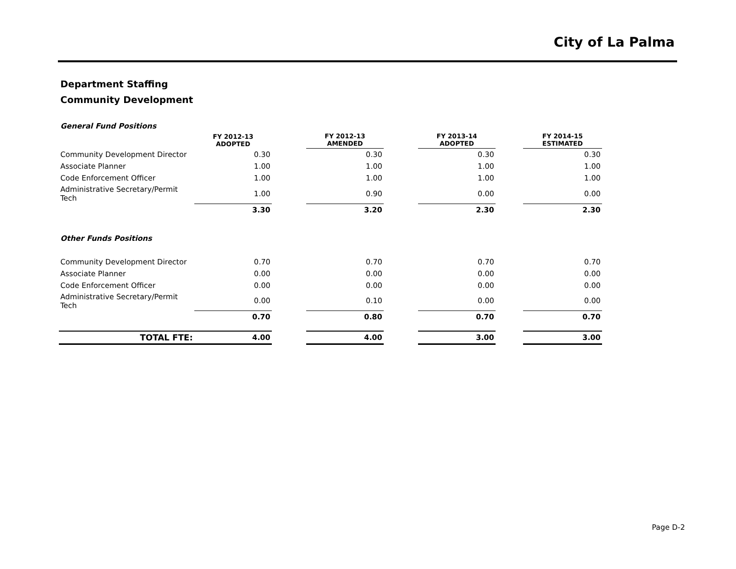City of La Palma
Department Staffing
Community Development
| General Fund Positions | | | | | | | |
| | FY 2012-13 ADOPTED | | FY 2012-13 AMENDED | | FY 2013-14 ADOPTED | | FY 2014-15 ESTIMATED |
| Community Development Director | 0.30 | | 0.30 | | 0.30 | | 0.30 |
| Associate Planner | 1.00 | | 1.00 | | 1.00 | | 1.00 |
| Code Enforcement Officer | 1.00 | | 1.00 | | 1.00 | | 1.00 |
| Administrative Secretary/Permit Tech | 1.00 | | 0.90 | | 0.00 | | 0.00 |
| | 3.30 | | 3.20 | | 2.30 | | 2.30 |
| Other Funds Positions | | | | | | | |
| Community Development Director | 0.70 | | 0.70 | | 0.70 | | 0.70 |
| Associate Planner | 0.00 | | 0.00 | | 0.00 | | 0.00 |
| Code Enforcement Officer | 0.00 | | 0.00 | | 0.00 | | 0.00 |
| Administrative Secretary/Permit Tech | 0.00 | | 0.10 | | 0.00 | | 0.00 |
| | 0.70 | | 0.80 | | 0.70 | | 0.70 |
| TOTAL FTE: | 4.00 | | 4.00 | | 3.00 | | 3.00 |
Page D-2